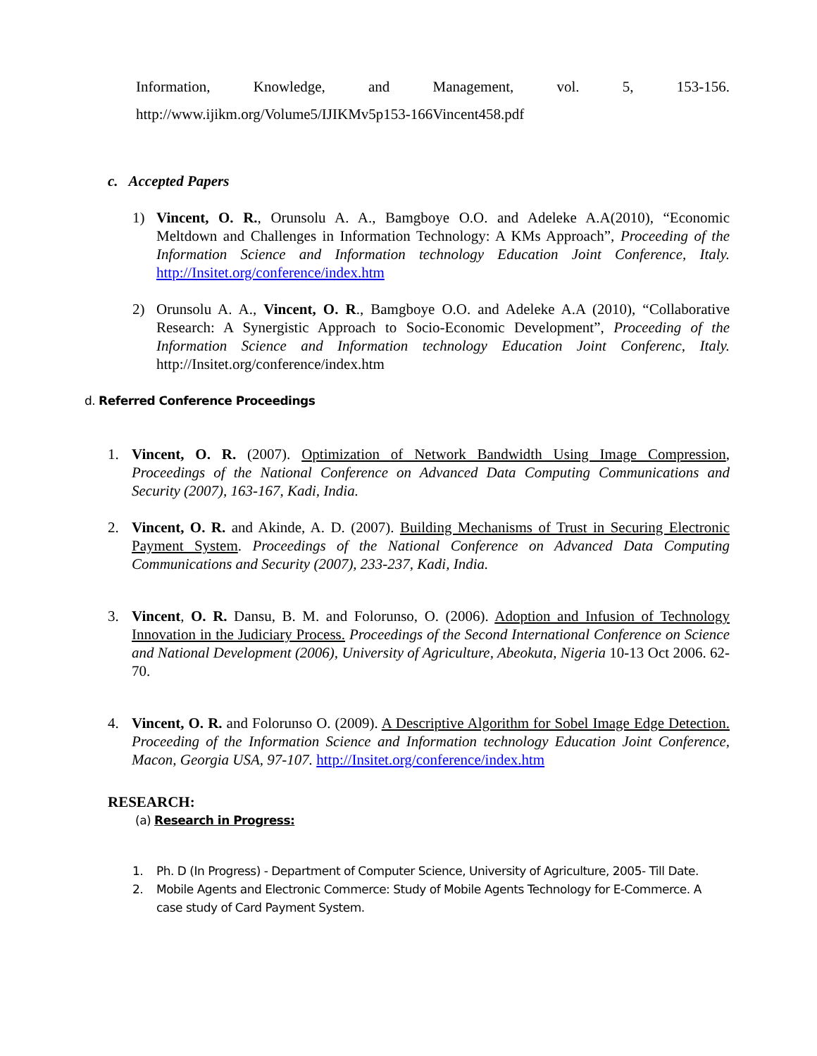Information, Knowledge, and Management, vol. 5, 153-156.
http://www.ijikm.org/Volume5/IJIKMv5p153-166Vincent458.pdf
c. Accepted Papers
1) Vincent, O. R., Orunsolu A. A., Bamgboye O.O. and Adeleke A.A(2010), “Economic Meltdown and Challenges in Information Technology: A KMs Approach”, Proceeding of the Information Science and Information technology Education Joint Conference, Italy. http://Insitet.org/conference/index.htm
2) Orunsolu A. A., Vincent, O. R., Bamgboye O.O. and Adeleke A.A (2010), “Collaborative Research: A Synergistic Approach to Socio-Economic Development”, Proceeding of the Information Science and Information technology Education Joint Conferenc, Italy. http://Insitet.org/conference/index.htm
d. Referred Conference Proceedings
1. Vincent, O. R. (2007). Optimization of Network Bandwidth Using Image Compression, Proceedings of the National Conference on Advanced Data Computing Communications and Security (2007), 163-167, Kadi, India.
2. Vincent, O. R. and Akinde, A. D. (2007). Building Mechanisms of Trust in Securing Electronic Payment System. Proceedings of the National Conference on Advanced Data Computing Communications and Security (2007), 233-237, Kadi, India.
3. Vincent, O. R. Dansu, B. M. and Folorunso, O. (2006). Adoption and Infusion of Technology Innovation in the Judiciary Process. Proceedings of the Second International Conference on Science and National Development (2006), University of Agriculture, Abeokuta, Nigeria 10-13 Oct 2006. 62-70.
4. Vincent, O. R. and Folorunso O. (2009). A Descriptive Algorithm for Sobel Image Edge Detection. Proceeding of the Information Science and Information technology Education Joint Conference, Macon, Georgia USA, 97-107. http://Insitet.org/conference/index.htm
RESEARCH:
(a) Research in Progress:
1. Ph. D (In Progress) - Department of Computer Science, University of Agriculture, 2005- Till Date.
2. Mobile Agents and Electronic Commerce: Study of Mobile Agents Technology for E-Commerce. A case study of Card Payment System.